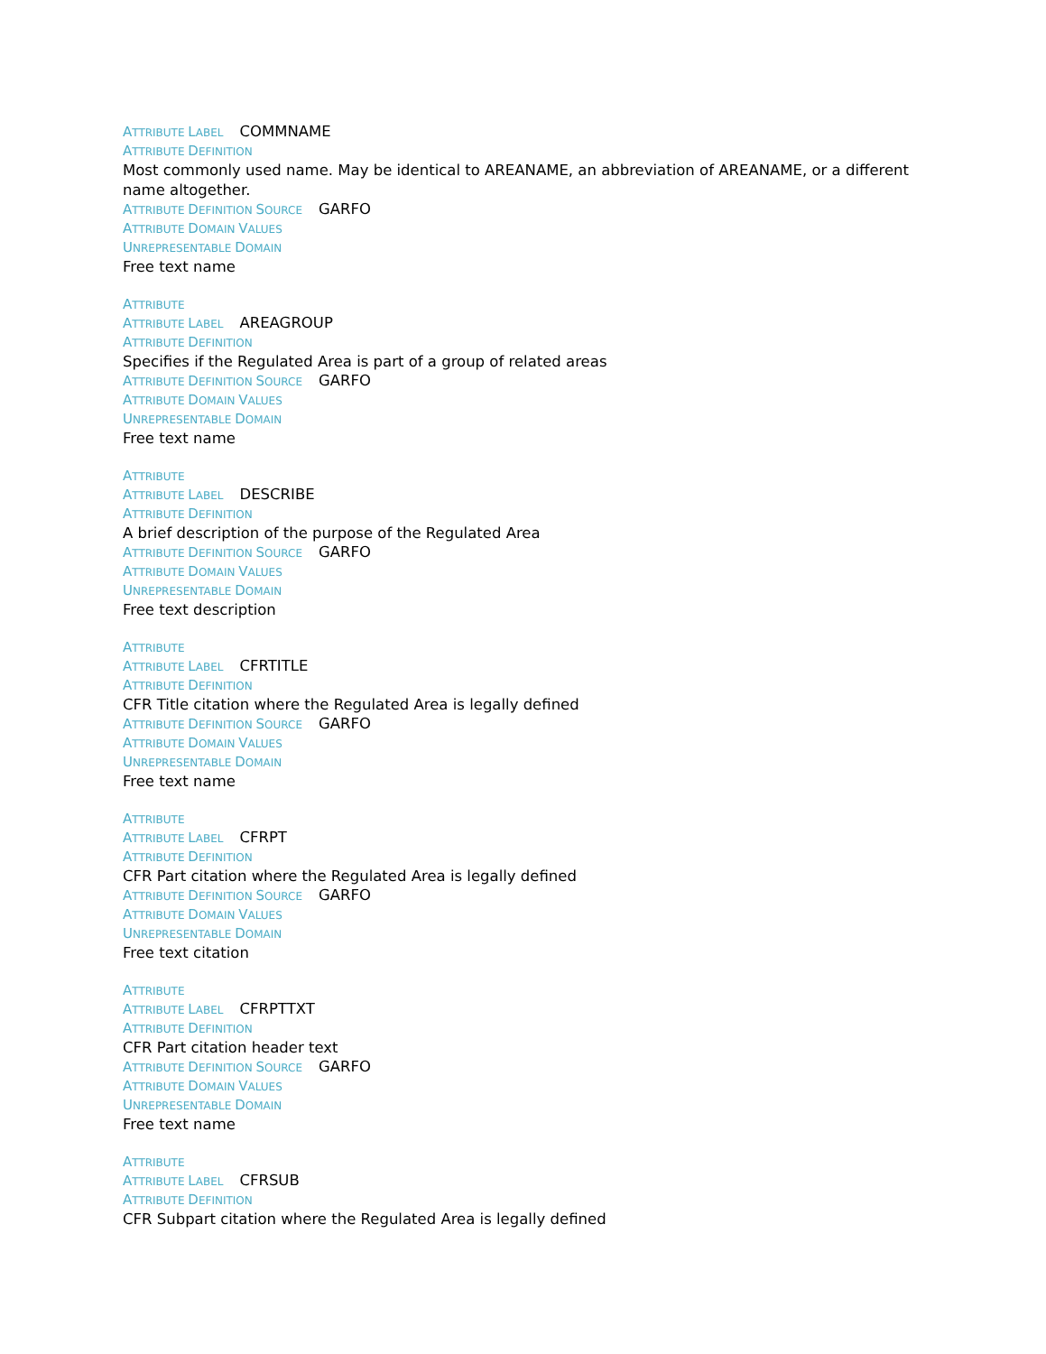ATTRIBUTE LABEL COMMNAME
ATTRIBUTE DEFINITION
Most commonly used name. May be identical to AREANAME, an abbreviation of AREANAME, or a different name altogether.
ATTRIBUTE DEFINITION SOURCE GARFO
ATTRIBUTE DOMAIN VALUES
UNREPRESENTABLE DOMAIN
Free text name
ATTRIBUTE
ATTRIBUTE LABEL AREAGROUP
ATTRIBUTE DEFINITION
Specifies if the Regulated Area is part of a group of related areas
ATTRIBUTE DEFINITION SOURCE GARFO
ATTRIBUTE DOMAIN VALUES
UNREPRESENTABLE DOMAIN
Free text name
ATTRIBUTE
ATTRIBUTE LABEL DESCRIBE
ATTRIBUTE DEFINITION
A brief description of the purpose of the Regulated Area
ATTRIBUTE DEFINITION SOURCE GARFO
ATTRIBUTE DOMAIN VALUES
UNREPRESENTABLE DOMAIN
Free text description
ATTRIBUTE
ATTRIBUTE LABEL CFRTITLE
ATTRIBUTE DEFINITION
CFR Title citation where the Regulated Area is legally defined
ATTRIBUTE DEFINITION SOURCE GARFO
ATTRIBUTE DOMAIN VALUES
UNREPRESENTABLE DOMAIN
Free text name
ATTRIBUTE
ATTRIBUTE LABEL CFRPT
ATTRIBUTE DEFINITION
CFR Part citation where the Regulated Area is legally defined
ATTRIBUTE DEFINITION SOURCE GARFO
ATTRIBUTE DOMAIN VALUES
UNREPRESENTABLE DOMAIN
Free text citation
ATTRIBUTE
ATTRIBUTE LABEL CFRPTTXT
ATTRIBUTE DEFINITION
CFR Part citation header text
ATTRIBUTE DEFINITION SOURCE GARFO
ATTRIBUTE DOMAIN VALUES
UNREPRESENTABLE DOMAIN
Free text name
ATTRIBUTE
ATTRIBUTE LABEL CFRSUB
ATTRIBUTE DEFINITION
CFR Subpart citation where the Regulated Area is legally defined